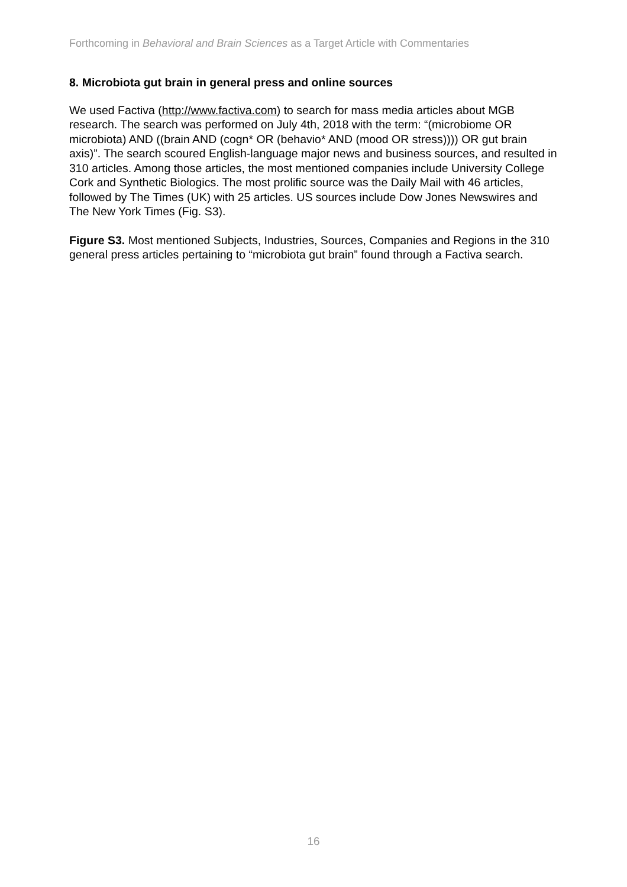Forthcoming in Behavioral and Brain Sciences as a Target Article with Commentaries
8. Microbiota gut brain in general press and online sources
We used Factiva (http://www.factiva.com) to search for mass media articles about MGB research. The search was performed on July 4th, 2018 with the term: “(microbiome OR microbiota) AND ((brain AND (cogn* OR (behavio* AND (mood OR stress)))) OR gut brain axis)”. The search scoured English-language major news and business sources, and resulted in 310 articles. Among those articles, the most mentioned companies include University College Cork and Synthetic Biologics. The most prolific source was the Daily Mail with 46 articles, followed by The Times (UK) with 25 articles. US sources include Dow Jones Newswires and The New York Times (Fig. S3).
Figure S3. Most mentioned Subjects, Industries, Sources, Companies and Regions in the 310 general press articles pertaining to “microbiota gut brain” found through a Factiva search.
16